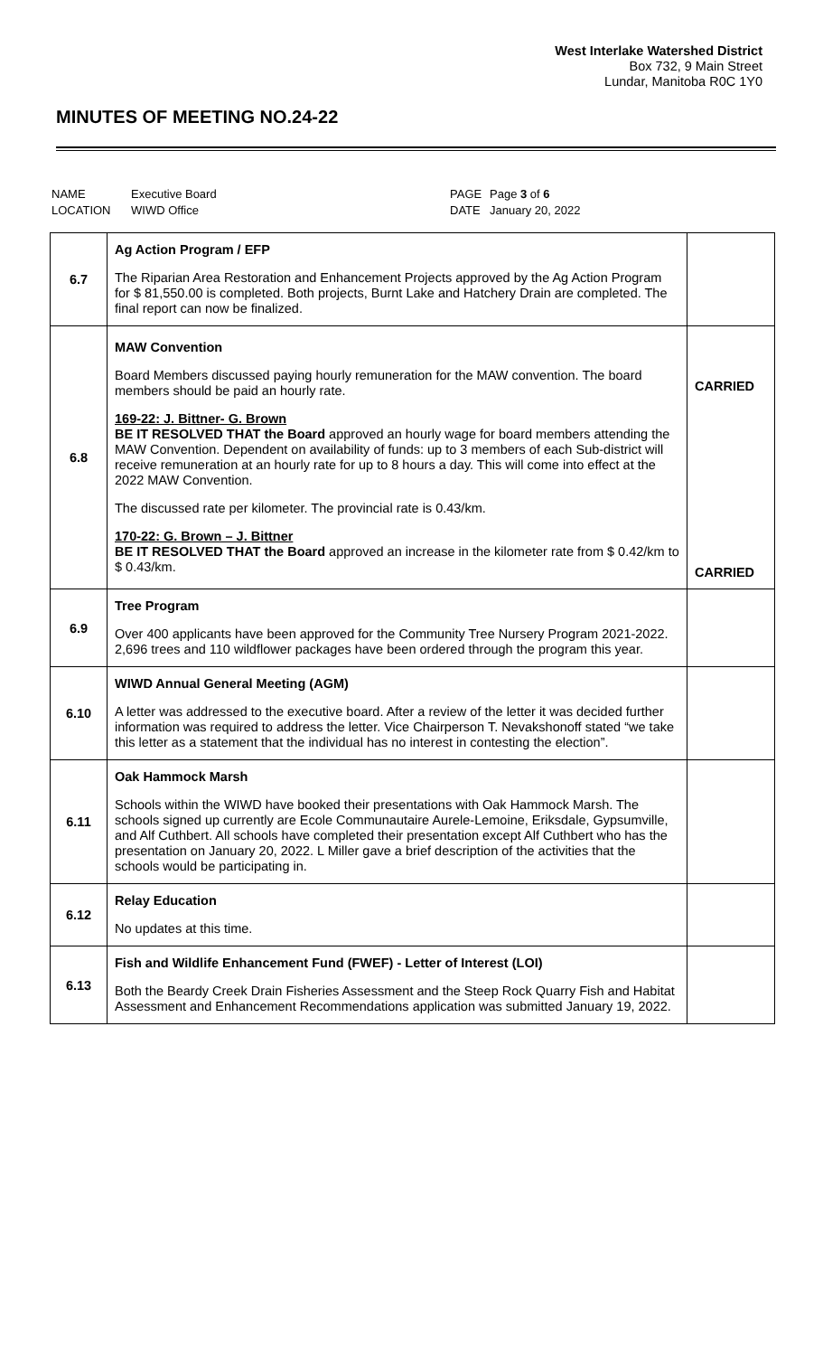West Interlake Watershed District
Box 732, 9 Main Street
Lundar, Manitoba R0C 1Y0
MINUTES OF MEETING NO.24-22
| NAME | Executive Board | PAGE | Page 3 of 6 |
| LOCATION | WIWD Office | DATE | January 20, 2022 |
| 6.7 | Ag Action Program / EFP The Riparian Area Restoration and Enhancement Projects approved by the Ag Action Program for $ 81,550.00 is completed. Both projects, Burnt Lake and Hatchery Drain are completed. The final report can now be finalized. | |
| 6.8 | MAW Convention Board Members discussed paying hourly remuneration for the MAW convention. The board members should be paid an hourly rate. 169-22: J. Bittner- G. Brown BE IT RESOLVED THAT the Board approved an hourly wage for board members attending the MAW Convention. Dependent on availability of funds: up to 3 members of each Sub-district will receive remuneration at an hourly rate for up to 8 hours a day. This will come into effect at the 2022 MAW Convention. The discussed rate per kilometer. The provincial rate is 0.43/km. 170-22: G. Brown – J. Bittner BE IT RESOLVED THAT the Board approved an increase in the kilometer rate from $ 0.42/km to $ 0.43/km. | CARRIED CARRIED |
| 6.9 | Tree Program Over 400 applicants have been approved for the Community Tree Nursery Program 2021-2022. 2,696 trees and 110 wildflower packages have been ordered through the program this year. | |
| 6.10 | WIWD Annual General Meeting (AGM) A letter was addressed to the executive board. After a review of the letter it was decided further information was required to address the letter. Vice Chairperson T. Nevakshonoff stated “we take this letter as a statement that the individual has no interest in contesting the election”. | |
| 6.11 | Oak Hammock Marsh Schools within the WIWD have booked their presentations with Oak Hammock Marsh. The schools signed up currently are Ecole Communautaire Aurele-Lemoine, Eriksdale, Gypsumville, and Alf Cuthbert. All schools have completed their presentation except Alf Cuthbert who has the presentation on January 20, 2022. L Miller gave a brief description of the activities that the schools would be participating in. | |
| 6.12 | Relay Education No updates at this time. | |
| 6.13 | Fish and Wildlife Enhancement Fund (FWEF) - Letter of Interest (LOI) Both the Beardy Creek Drain Fisheries Assessment and the Steep Rock Quarry Fish and Habitat Assessment and Enhancement Recommendations application was submitted January 19, 2022. | |